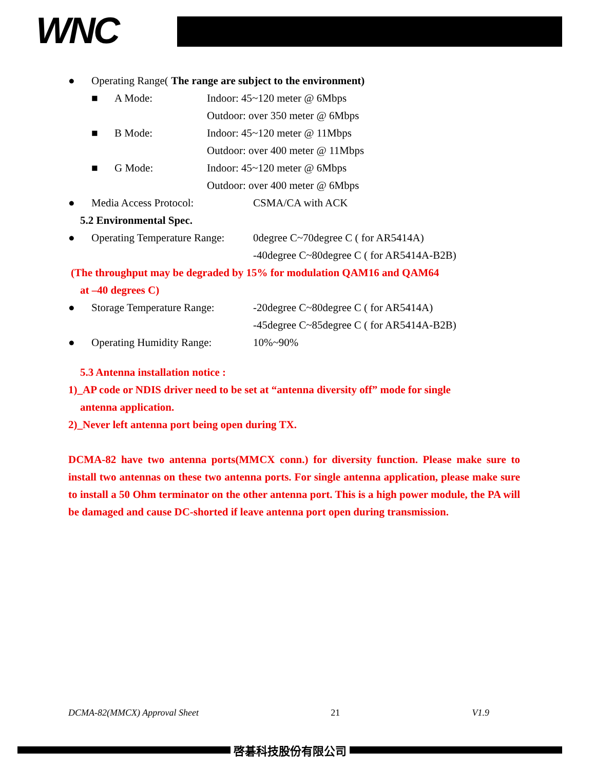WNC
● Operating Range( The range are subject to the environment)
■ A Mode: Indoor: 45~120 meter @ 6Mbps
Outdoor: over 350 meter @ 6Mbps
■ B Mode: Indoor: 45~120 meter @ 11Mbps
Outdoor: over 400 meter @ 11Mbps
■ G Mode: Indoor: 45~120 meter @ 6Mbps
Outdoor: over 400 meter @ 6Mbps
● Media Access Protocol: CSMA/CA with ACK
5.2 Environmental Spec.
● Operating Temperature Range: 0degree C~70degree C ( for AR5414A)
-40degree C~80degree C ( for AR5414A-B2B)
(The throughput may be degraded by 15% for modulation QAM16 and QAM64
at –40 degrees C)
● Storage Temperature Range: -20degree C~80degree C ( for AR5414A)
-45degree C~85degree C ( for AR5414A-B2B)
● Operating Humidity Range: 10%~90%
5.3 Antenna installation notice :
1)_AP code or NDIS driver need to be set at “antenna diversity off” mode for single
antenna application.
2)_Never left antenna port being open during TX.
DCMA-82 have two antenna ports(MMCX conn.) for diversity function. Please make sure to install two antennas on these two antenna ports. For single antenna application, please make sure to install a 50 Ohm terminator on the other antenna port. This is a high power module, the PA will be damaged and cause DC-shorted if leave antenna port open during transmission.
DCMA-82(MMCX) Approval Sheet 21 V1.9
啓碁科技股份有限公司